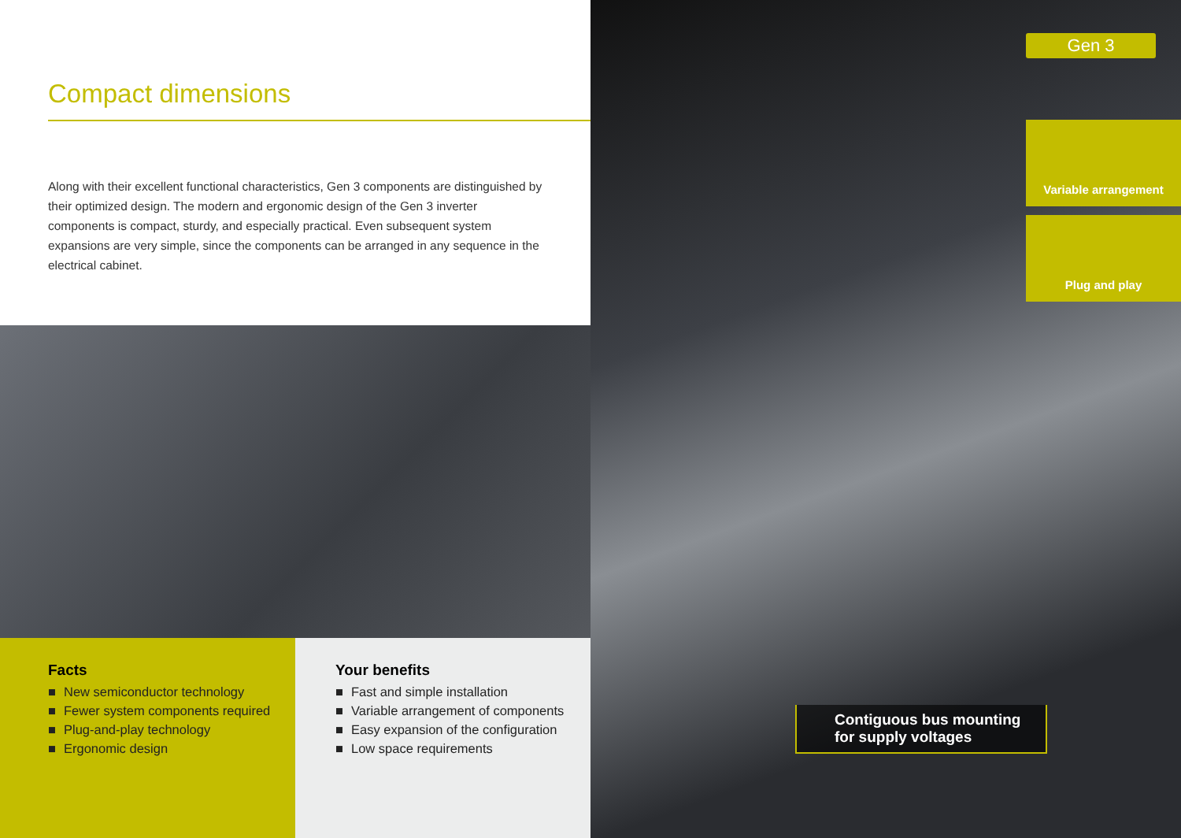Compact dimensions
Along with their excellent functional characteristics, Gen 3 components are distinguished by their optimized design. The modern and ergonomic design of the Gen 3 inverter components is compact, sturdy, and especially practical. Even subsequent system expansions are very simple, since the components can be arranged in any sequence in the electrical cabinet.
Facts
■ New semiconductor technology
■ Fewer system components required
■ Plug-and-play technology
■ Ergonomic design
Your benefits
■ Fast and simple installation
■ Variable arrangement of components
■ Easy expansion of the configuration
■ Low space requirements
Gen 3
Variable arrangement
Plug and play
Contiguous bus mounting for supply voltages